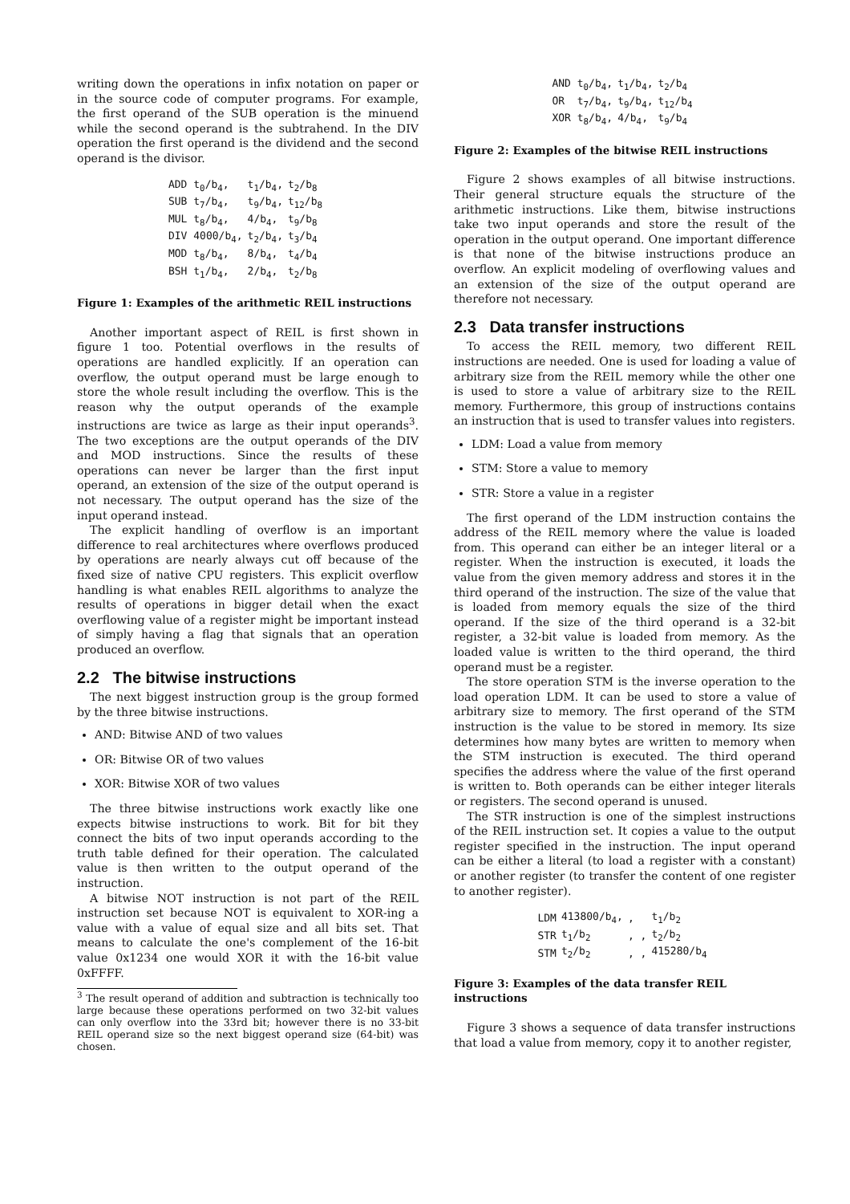writing down the operations in infix notation on paper or in the source code of computer programs. For example, the first operand of the SUB operation is the minuend while the second operand is the subtrahend. In the DIV operation the first operand is the dividend and the second operand is the divisor.
| ADD t<sub>0</sub>/b<sub>4</sub>, | t<sub>1</sub>/b<sub>4</sub>, | t<sub>2</sub>/b<sub>8</sub> |
| SUB t<sub>7</sub>/b<sub>4</sub>, | t<sub>9</sub>/b<sub>4</sub>, | t<sub>12</sub>/b<sub>8</sub> |
| MUL t<sub>8</sub>/b<sub>4</sub>, | 4/b<sub>4</sub>, | t<sub>9</sub>/b<sub>8</sub> |
| DIV 4000/b<sub>4</sub>, | t<sub>2</sub>/b<sub>4</sub>, | t<sub>3</sub>/b<sub>4</sub> |
| MOD t<sub>8</sub>/b<sub>4</sub>, | 8/b<sub>4</sub>, | t<sub>4</sub>/b<sub>4</sub> |
| BSH t<sub>1</sub>/b<sub>4</sub>, | 2/b<sub>4</sub>, | t<sub>2</sub>/b<sub>8</sub> |
Figure 1: Examples of the arithmetic REIL instructions
Another important aspect of REIL is first shown in figure 1 too. Potential overflows in the results of operations are handled explicitly. If an operation can overflow, the output operand must be large enough to store the whole result including the overflow. This is the reason why the output operands of the example instructions are twice as large as their input operands<sup>3</sup>. The two exceptions are the output operands of the DIV and MOD instructions. Since the results of these operations can never be larger than the first input operand, an extension of the size of the output operand is not necessary. The output operand has the size of the input operand instead.
The explicit handling of overflow is an important difference to real architectures where overflows produced by operations are nearly always cut off because of the fixed size of native CPU registers. This explicit overflow handling is what enables REIL algorithms to analyze the results of operations in bigger detail when the exact overflowing value of a register might be important instead of simply having a flag that signals that an operation produced an overflow.
2.2 The bitwise instructions
The next biggest instruction group is the group formed by the three bitwise instructions.
AND: Bitwise AND of two values
OR: Bitwise OR of two values
XOR: Bitwise XOR of two values
The three bitwise instructions work exactly like one expects bitwise instructions to work. Bit for bit they connect the bits of two input operands according to the truth table defined for their operation. The calculated value is then written to the output operand of the instruction.
A bitwise NOT instruction is not part of the REIL instruction set because NOT is equivalent to XOR-ing a value with a value of equal size and all bits set. That means to calculate the one's complement of the 16-bit value 0x1234 one would XOR it with the 16-bit value 0xFFFF.
<sup>3</sup> The result operand of addition and subtraction is technically too large because these operations performed on two 32-bit values can only overflow into the 33rd bit; however there is no 33-bit REIL operand size so the next biggest operand size (64-bit) was chosen.
| AND t<sub>0</sub>/b<sub>4</sub>, | t<sub>1</sub>/b<sub>4</sub>, | t<sub>2</sub>/b<sub>4</sub> |
| OR t<sub>7</sub>/b<sub>4</sub>, | t<sub>9</sub>/b<sub>4</sub>, | t<sub>12</sub>/b<sub>4</sub> |
| XOR t<sub>8</sub>/b<sub>4</sub>, | 4/b<sub>4</sub>, | t<sub>9</sub>/b<sub>4</sub> |
Figure 2: Examples of the bitwise REIL instructions
Figure 2 shows examples of all bitwise instructions. Their general structure equals the structure of the arithmetic instructions. Like them, bitwise instructions take two input operands and store the result of the operation in the output operand. One important difference is that none of the bitwise instructions produce an overflow. An explicit modeling of overflowing values and an extension of the size of the output operand are therefore not necessary.
2.3 Data transfer instructions
To access the REIL memory, two different REIL instructions are needed. One is used for loading a value of arbitrary size from the REIL memory while the other one is used to store a value of arbitrary size to the REIL memory. Furthermore, this group of instructions contains an instruction that is used to transfer values into registers.
LDM: Load a value from memory
STM: Store a value to memory
STR: Store a value in a register
The first operand of the LDM instruction contains the address of the REIL memory where the value is loaded from. This operand can either be an integer literal or a register. When the instruction is executed, it loads the value from the given memory address and stores it in the third operand of the instruction. The size of the value that is loaded from memory equals the size of the third operand. If the size of the third operand is a 32-bit register, a 32-bit value is loaded from memory. As the loaded value is written to the third operand, the third operand must be a register.
The store operation STM is the inverse operation to the load operation LDM. It can be used to store a value of arbitrary size to memory. The first operand of the STM instruction is the value to be stored in memory. Its size determines how many bytes are written to memory when the STM instruction is executed. The third operand specifies the address where the value of the first operand is written to. Both operands can be either integer literals or registers. The second operand is unused.
The STR instruction is one of the simplest instructions of the REIL instruction set. It copies a value to the output register specified in the instruction. The input operand can be either a literal (to load a register with a constant) or another register (to transfer the content of one register to another register).
| LDM | 413800/b<sub>4</sub>, | , | t<sub>1</sub>/b<sub>2</sub> |
| STR | t<sub>1</sub>/b<sub>2</sub> | , , | t<sub>2</sub>/b<sub>2</sub> |
| STM | t<sub>2</sub>/b<sub>2</sub> | , , | 415280/b<sub>4</sub> |
Figure 3: Examples of the data transfer REIL instructions
Figure 3 shows a sequence of data transfer instructions that load a value from memory, copy it to another register,